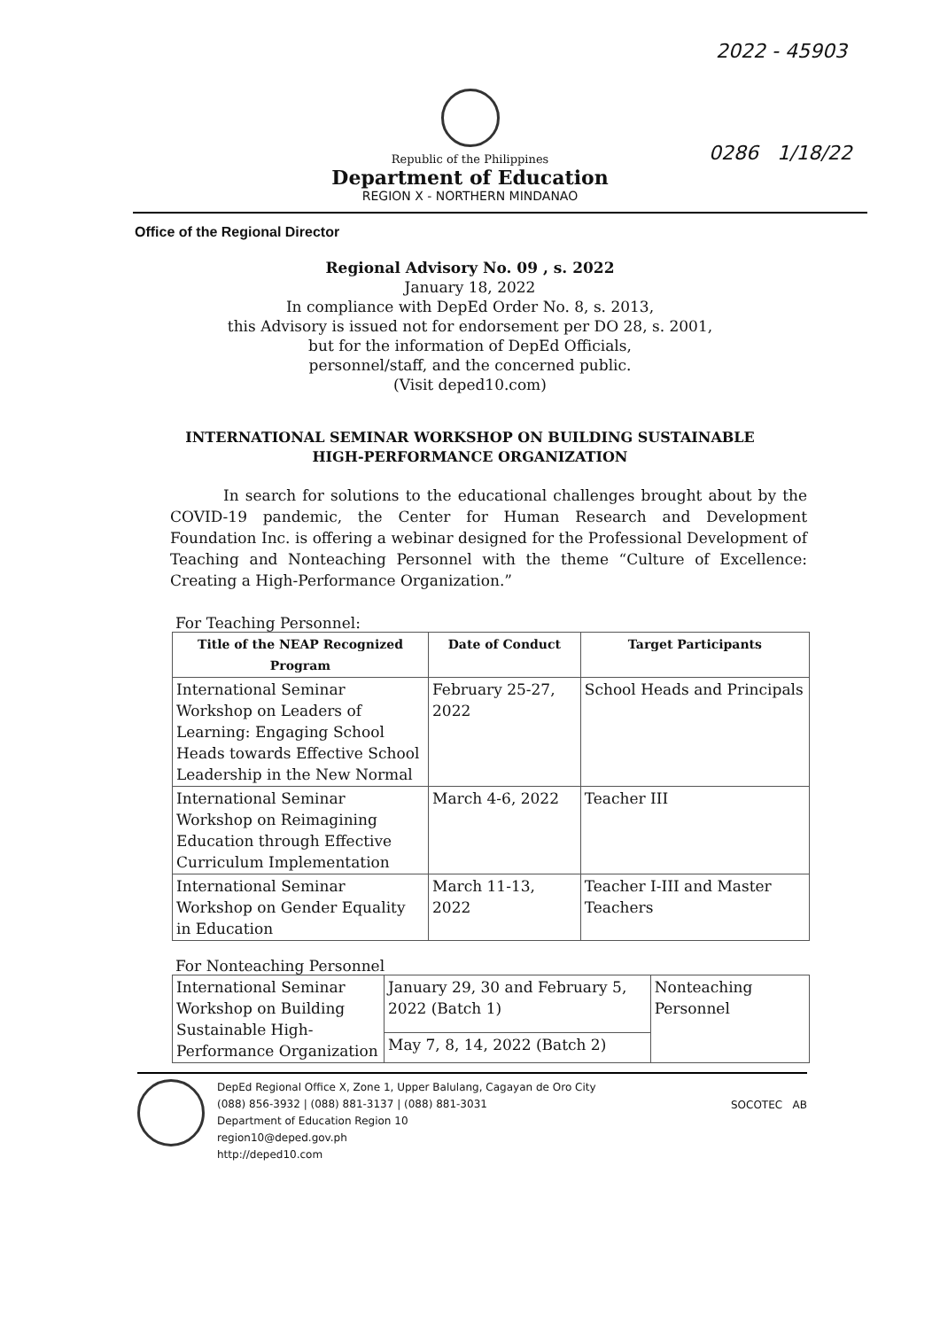2022 - 45903
0286 1/18/22
Republic of the Philippines
Department of Education
REGION X - NORTHERN MINDANAO
Office of the Regional Director
Regional Advisory No. 09 , s. 2022
January 18, 2022
In compliance with DepEd Order No. 8, s. 2013,
this Advisory is issued not for endorsement per DO 28, s. 2001,
but for the information of DepEd Officials,
personnel/staff, and the concerned public.
(Visit deped10.com)
INTERNATIONAL SEMINAR WORKSHOP ON BUILDING SUSTAINABLE
HIGH-PERFORMANCE ORGANIZATION
In search for solutions to the educational challenges brought about by the COVID-19 pandemic, the Center for Human Research and Development Foundation Inc. is offering a webinar designed for the Professional Development of Teaching and Nonteaching Personnel with the theme “Culture of Excellence: Creating a High-Performance Organization.”
For Teaching Personnel:
| Title of the NEAP Recognized Program | Date of Conduct | Target Participants |
| --- | --- | --- |
| International Seminar Workshop on Leaders of Learning: Engaging School Heads towards Effective School Leadership in the New Normal | February 25-27, 2022 | School Heads and Principals |
| International Seminar Workshop on Reimagining Education through Effective Curriculum Implementation | March 4-6, 2022 | Teacher III |
| International Seminar Workshop on Gender Equality in Education | March 11-13, 2022 | Teacher I-III and Master Teachers |
For Nonteaching Personnel
| International Seminar Workshop on Building Sustainable High-Performance Organization | January 29, 30 and February 5, 2022 (Batch 1) | Nonteaching Personnel |
| | May 7, 8, 14, 2022 (Batch 2) | |
DepEd Regional Office X, Zone 1, Upper Balulang, Cagayan de Oro City
(088) 856-3932 | (088) 881-3137 | (088) 881-3031
Department of Education Region 10
region10@deped.gov.ph
http://deped10.com
SOCOTEC AB